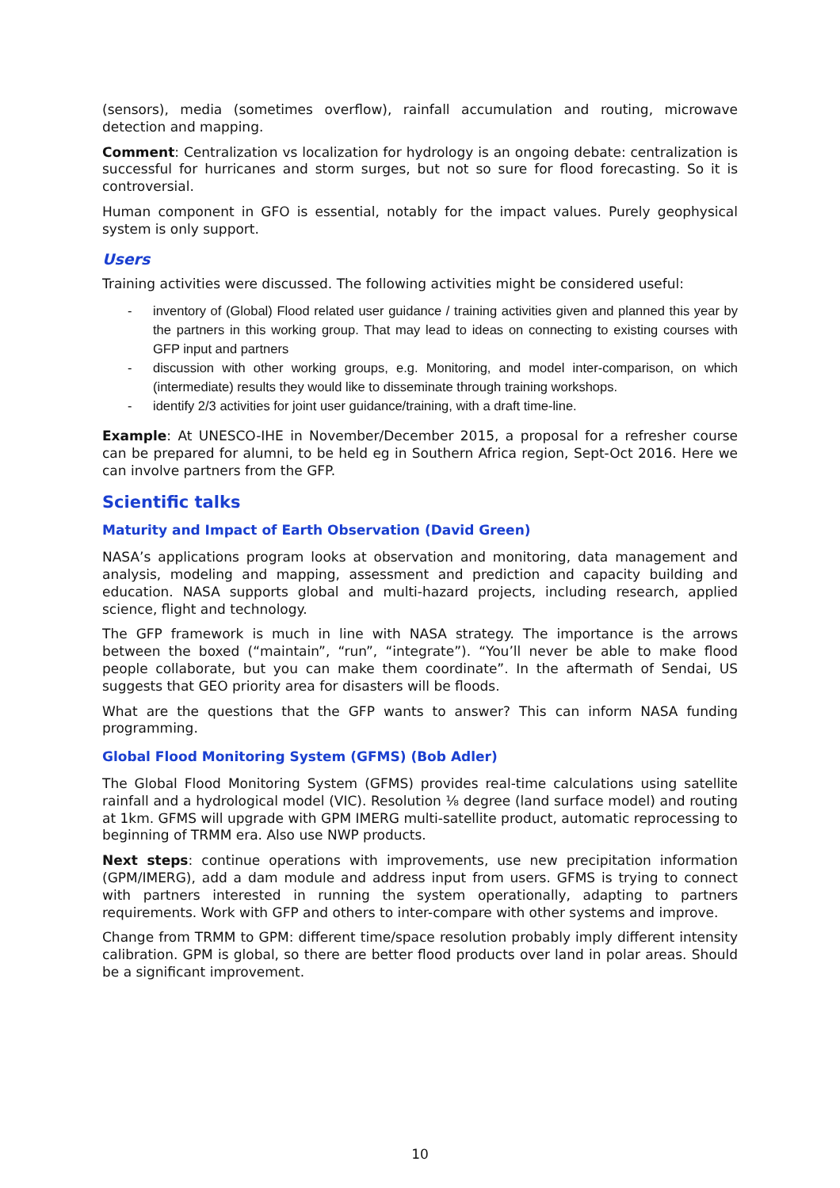(sensors), media (sometimes overflow), rainfall accumulation and routing, microwave detection and mapping.
Comment: Centralization vs localization for hydrology is an ongoing debate: centralization is successful for hurricanes and storm surges, but not so sure for flood forecasting. So it is controversial.
Human component in GFO is essential, notably for the impact values. Purely geophysical system is only support.
Users
Training activities were discussed. The following activities might be considered useful:
- inventory of (Global) Flood related user guidance / training activities given and planned this year by the partners in this working group. That may lead to ideas on connecting to existing courses with GFP input and partners
- discussion with other working groups, e.g. Monitoring, and model inter-comparison, on which (intermediate) results they would like to disseminate through training workshops.
- identify 2/3 activities for joint user guidance/training, with a draft time-line.
Example: At UNESCO-IHE in November/December 2015, a proposal for a refresher course can be prepared for alumni, to be held eg in Southern Africa region, Sept-Oct 2016. Here we can involve partners from the GFP.
Scientific talks
Maturity and Impact of Earth Observation (David Green)
NASA’s applications program looks at observation and monitoring, data management and analysis, modeling and mapping, assessment and prediction and capacity building and education. NASA supports global and multi-hazard projects, including research, applied science, flight and technology.
The GFP framework is much in line with NASA strategy. The importance is the arrows between the boxed (“maintain”, “run”, “integrate”). “You’ll never be able to make flood people collaborate, but you can make them coordinate”. In the aftermath of Sendai, US suggests that GEO priority area for disasters will be floods.
What are the questions that the GFP wants to answer? This can inform NASA funding programming.
Global Flood Monitoring System (GFMS) (Bob Adler)
The Global Flood Monitoring System (GFMS) provides real-time calculations using satellite rainfall and a hydrological model (VIC). Resolution ⅛ degree (land surface model) and routing at 1km. GFMS will upgrade with GPM IMERG multi-satellite product, automatic reprocessing to beginning of TRMM era. Also use NWP products.
Next steps: continue operations with improvements, use new precipitation information (GPM/IMERG), add a dam module and address input from users. GFMS is trying to connect with partners interested in running the system operationally, adapting to partners requirements. Work with GFP and others to inter-compare with other systems and improve.
Change from TRMM to GPM: different time/space resolution probably imply different intensity calibration. GPM is global, so there are better flood products over land in polar areas. Should be a significant improvement.
10